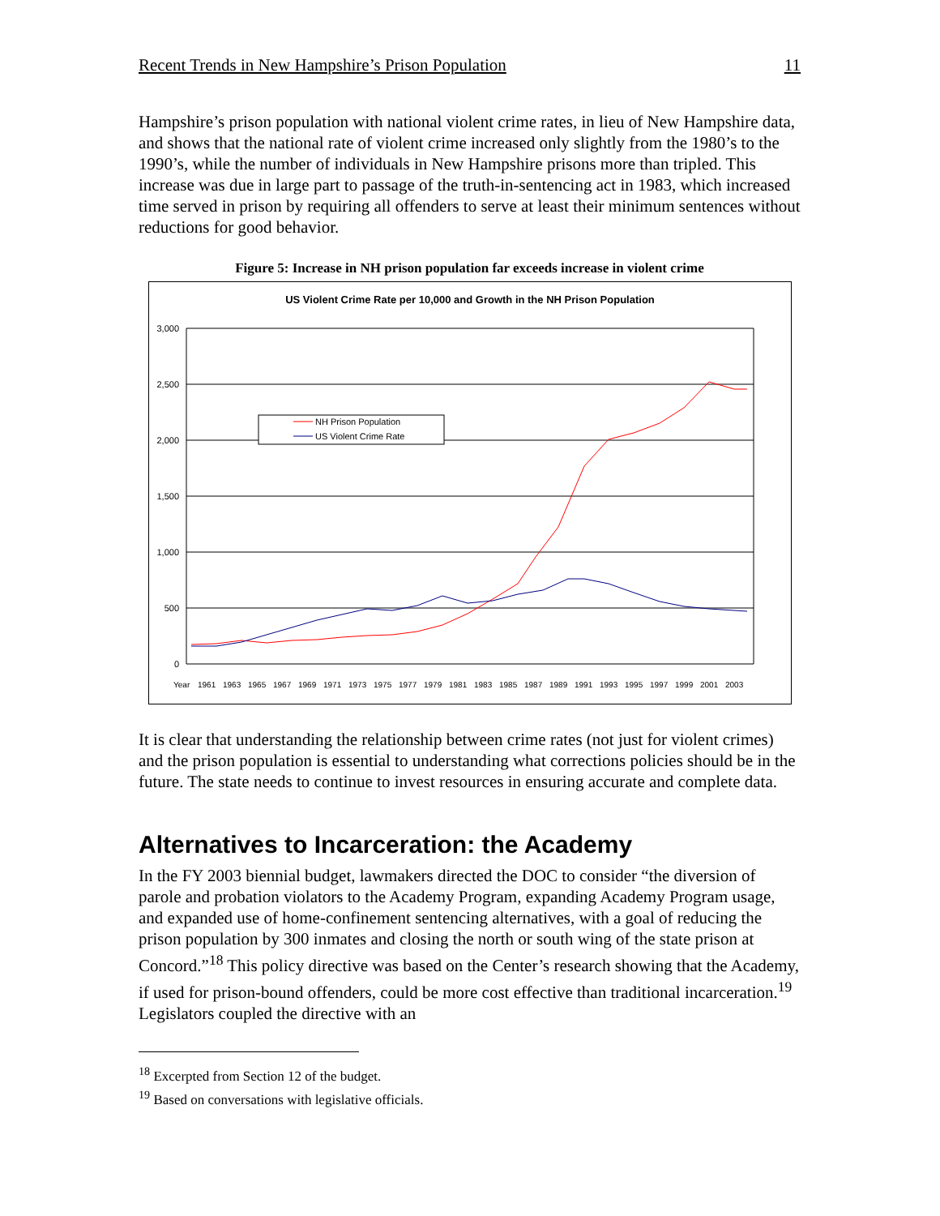Recent Trends in New Hampshire’s Prison Population 11
Hampshire’s prison population with national violent crime rates, in lieu of New Hampshire data, and shows that the national rate of violent crime increased only slightly from the 1980’s to the 1990’s, while the number of individuals in New Hampshire prisons more than tripled. This increase was due in large part to passage of the truth-in-sentencing act in 1983, which increased time served in prison by requiring all offenders to serve at least their minimum sentences without reductions for good behavior.
Figure 5: Increase in NH prison population far exceeds increase in violent crime
US Violent Crime Rate per 10,000 and Growth in the NH Prison Population
3,000
2,500
2,000
1,500
1,000
500
0
Year
1961
1963
1965
1967
1969
1971
1973
1975
1977
1979
1981
1983
1985
1987
1989
1991
1993
1995
1997
1999
2001
2003
NH Prison Population
US Violent Crime Rate
It is clear that understanding the relationship between crime rates (not just for violent crimes) and the prison population is essential to understanding what corrections policies should be in the future. The state needs to continue to invest resources in ensuring accurate and complete data.
Alternatives to Incarceration: the Academy
In the FY 2003 biennial budget, lawmakers directed the DOC to consider “the diversion of parole and probation violators to the Academy Program, expanding Academy Program usage, and expanded use of home-confinement sentencing alternatives, with a goal of reducing the prison population by 300 inmates and closing the north or south wing of the state prison at Concord.”<sup>18</sup> This policy directive was based on the Center’s research showing that the Academy, if used for prison-bound offenders, could be more cost effective than traditional incarceration.<sup>19</sup> Legislators coupled the directive with an
<sup>18</sup> Excerpted from Section 12 of the budget.
<sup>19</sup> Based on conversations with legislative officials.